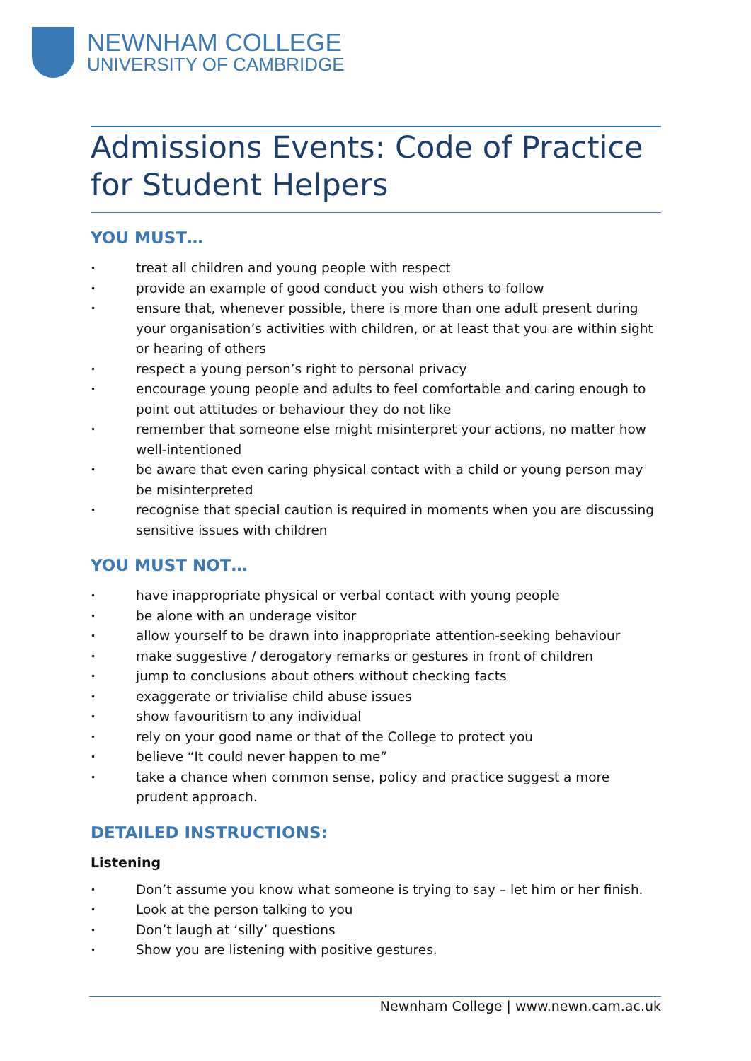NEWNHAM COLLEGE
UNIVERSITY OF CAMBRIDGE
Admissions Events: Code of Practice for Student Helpers
YOU MUST…
• treat all children and young people with respect
• provide an example of good conduct you wish others to follow
• ensure that, whenever possible, there is more than one adult present during your organisation’s activities with children, or at least that you are within sight or hearing of others
• respect a young person’s right to personal privacy
• encourage young people and adults to feel comfortable and caring enough to point out attitudes or behaviour they do not like
• remember that someone else might misinterpret your actions, no matter how well-intentioned
• be aware that even caring physical contact with a child or young person may be misinterpreted
• recognise that special caution is required in moments when you are discussing sensitive issues with children
YOU MUST NOT…
• have inappropriate physical or verbal contact with young people
• be alone with an underage visitor
• allow yourself to be drawn into inappropriate attention-seeking behaviour
• make suggestive / derogatory remarks or gestures in front of children
• jump to conclusions about others without checking facts
• exaggerate or trivialise child abuse issues
• show favouritism to any individual
• rely on your good name or that of the College to protect you
• believe “It could never happen to me”
• take a chance when common sense, policy and practice suggest a more prudent approach.
DETAILED INSTRUCTIONS:
Listening
• Don’t assume you know what someone is trying to say – let him or her finish.
• Look at the person talking to you
• Don’t laugh at ‘silly’ questions
• Show you are listening with positive gestures.
Newnham College | www.newn.cam.ac.uk